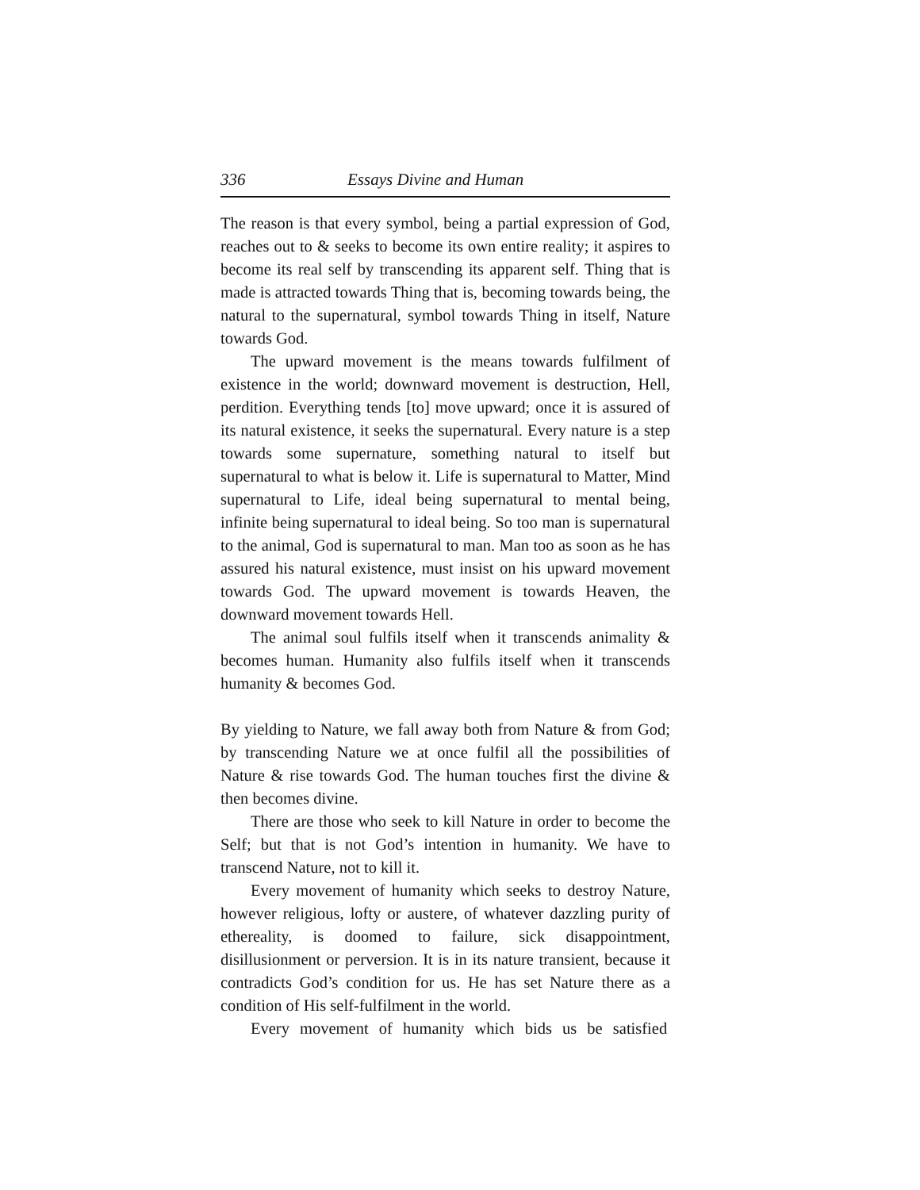336 Essays Divine and Human
The reason is that every symbol, being a partial expression of God, reaches out to & seeks to become its own entire reality; it aspires to become its real self by transcending its apparent self. Thing that is made is attracted towards Thing that is, becoming towards being, the natural to the supernatural, symbol towards Thing in itself, Nature towards God.
The upward movement is the means towards fulfilment of existence in the world; downward movement is destruction, Hell, perdition. Everything tends [to] move upward; once it is assured of its natural existence, it seeks the supernatural. Every nature is a step towards some supernature, something natural to itself but supernatural to what is below it. Life is supernatural to Matter, Mind supernatural to Life, ideal being supernatural to mental being, infinite being supernatural to ideal being. So too man is supernatural to the animal, God is supernatural to man. Man too as soon as he has assured his natural existence, must insist on his upward movement towards God. The upward movement is towards Heaven, the downward movement towards Hell.
The animal soul fulfils itself when it transcends animality & becomes human. Humanity also fulfils itself when it transcends humanity & becomes God.
By yielding to Nature, we fall away both from Nature & from God; by transcending Nature we at once fulfil all the possibilities of Nature & rise towards God. The human touches first the divine & then becomes divine.
There are those who seek to kill Nature in order to become the Self; but that is not God’s intention in humanity. We have to transcend Nature, not to kill it.
Every movement of humanity which seeks to destroy Nature, however religious, lofty or austere, of whatever dazzling purity of ethereality, is doomed to failure, sick disappointment, disillusionment or perversion. It is in its nature transient, because it contradicts God’s condition for us. He has set Nature there as a condition of His self-fulfilment in the world.
Every movement of humanity which bids us be satisfied